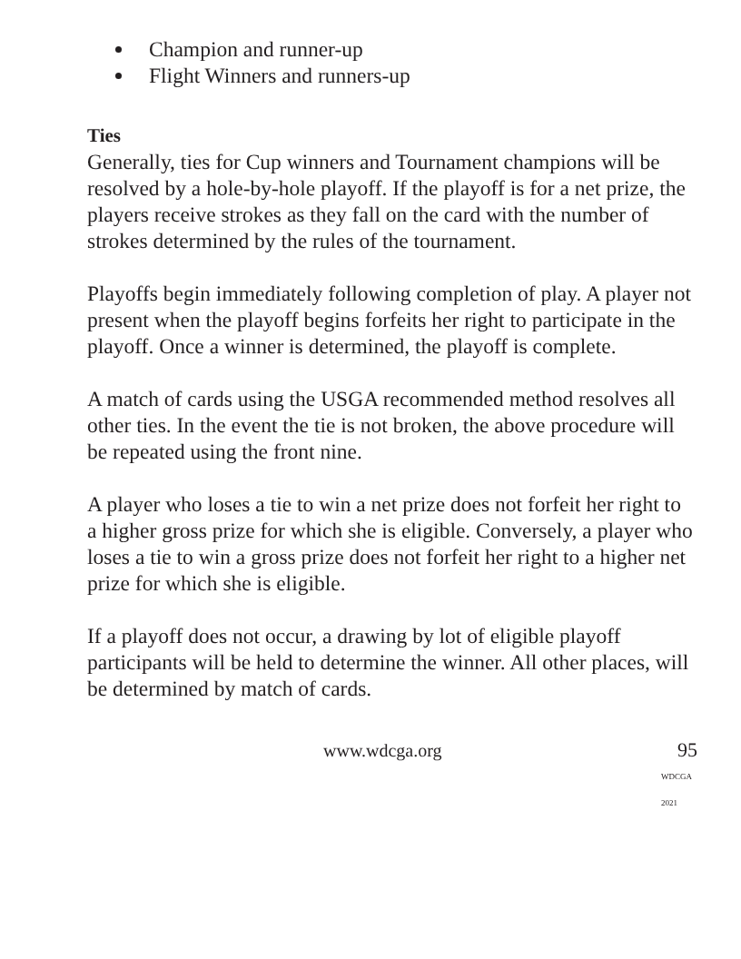Champion and runner-up
Flight Winners and runners-up
Ties
Generally, ties for Cup winners and Tournament champions will be resolved by a hole-by-hole playoff. If the playoff is for a net prize, the players receive strokes as they fall on the card with the number of strokes determined by the rules of the tournament.
Playoffs begin immediately following completion of play. A player not present when the playoff begins forfeits her right to participate in the playoff. Once a winner is determined, the playoff is complete.
A match of cards using the USGA recommended method resolves all other ties. In the event the tie is not broken, the above procedure will be repeated using the front nine.
A player who loses a tie to win a net prize does not forfeit her right to a higher gross prize for which she is eligible. Conversely, a player who loses a tie to win a gross prize does not forfeit her right to a higher net prize for which she is eligible.
If a playoff does not occur, a drawing by lot of eligible playoff participants will be held to determine the winner. All other places, will be determined by match of cards.
www.wdcga.org 95
WDCGA 2021